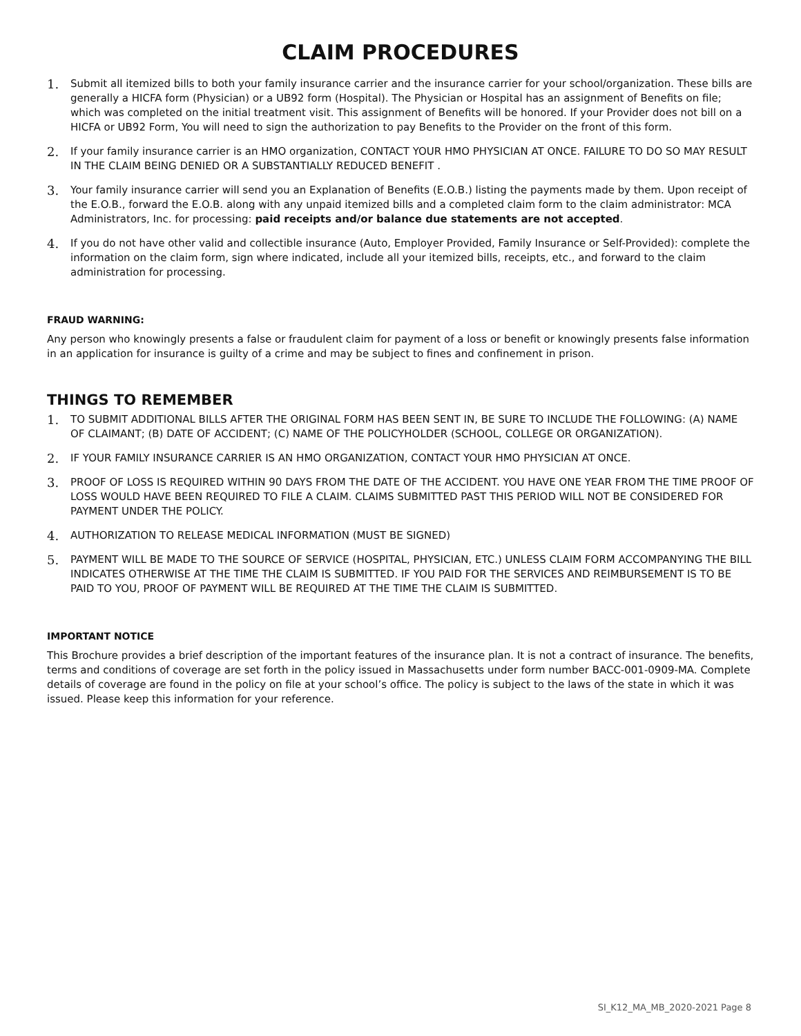CLAIM PROCEDURES
1. Submit all itemized bills to both your family insurance carrier and the insurance carrier for your school/organization. These bills are generally a HICFA form (Physician) or a UB92 form (Hospital). The Physician or Hospital has an assignment of Benefits on file; which was completed on the initial treatment visit. This assignment of Benefits will be honored. If your Provider does not bill on a HICFA or UB92 Form, You will need to sign the authorization to pay Benefits to the Provider on the front of this form.
2. If your family insurance carrier is an HMO organization, CONTACT YOUR HMO PHYSICIAN AT ONCE. FAILURE TO DO SO MAY RESULT IN THE CLAIM BEING DENIED OR A SUBSTANTIALLY REDUCED BENEFIT .
3. Your family insurance carrier will send you an Explanation of Benefits (E.O.B.) listing the payments made by them. Upon receipt of the E.O.B., forward the E.O.B. along with any unpaid itemized bills and a completed claim form to the claim administrator: MCA Administrators, Inc. for processing: paid receipts and/or balance due statements are not accepted.
4. If you do not have other valid and collectible insurance (Auto, Employer Provided, Family Insurance or Self-Provided): complete the information on the claim form, sign where indicated, include all your itemized bills, receipts, etc., and forward to the claim administration for processing.
FRAUD WARNING:
Any person who knowingly presents a false or fraudulent claim for payment of a loss or benefit or knowingly presents false information in an application for insurance is guilty of a crime and may be subject to fines and confinement in prison.
THINGS TO REMEMBER
1. TO SUBMIT ADDITIONAL BILLS AFTER THE ORIGINAL FORM HAS BEEN SENT IN, BE SURE TO INCLUDE THE FOLLOWING: (A) NAME OF CLAIMANT; (B) DATE OF ACCIDENT; (C) NAME OF THE POLICYHOLDER (SCHOOL, COLLEGE OR ORGANIZATION).
2. IF YOUR FAMILY INSURANCE CARRIER IS AN HMO ORGANIZATION, CONTACT YOUR HMO PHYSICIAN AT ONCE.
3. PROOF OF LOSS IS REQUIRED WITHIN 90 DAYS FROM THE DATE OF THE ACCIDENT. YOU HAVE ONE YEAR FROM THE TIME PROOF OF LOSS WOULD HAVE BEEN REQUIRED TO FILE A CLAIM. CLAIMS SUBMITTED PAST THIS PERIOD WILL NOT BE CONSIDERED FOR PAYMENT UNDER THE POLICY.
4. AUTHORIZATION TO RELEASE MEDICAL INFORMATION (MUST BE SIGNED)
5. PAYMENT WILL BE MADE TO THE SOURCE OF SERVICE (HOSPITAL, PHYSICIAN, ETC.) UNLESS CLAIM FORM ACCOMPANYING THE BILL INDICATES OTHERWISE AT THE TIME THE CLAIM IS SUBMITTED. IF YOU PAID FOR THE SERVICES AND REIMBURSEMENT IS TO BE PAID TO YOU, PROOF OF PAYMENT WILL BE REQUIRED AT THE TIME THE CLAIM IS SUBMITTED.
IMPORTANT NOTICE
This Brochure provides a brief description of the important features of the insurance plan. It is not a contract of insurance. The benefits, terms and conditions of coverage are set forth in the policy issued in Massachusetts under form number BACC-001-0909-MA. Complete details of coverage are found in the policy on file at your school’s office. The policy is subject to the laws of the state in which it was issued. Please keep this information for your reference.
SI_K12_MA_MB_2020-2021 Page 8